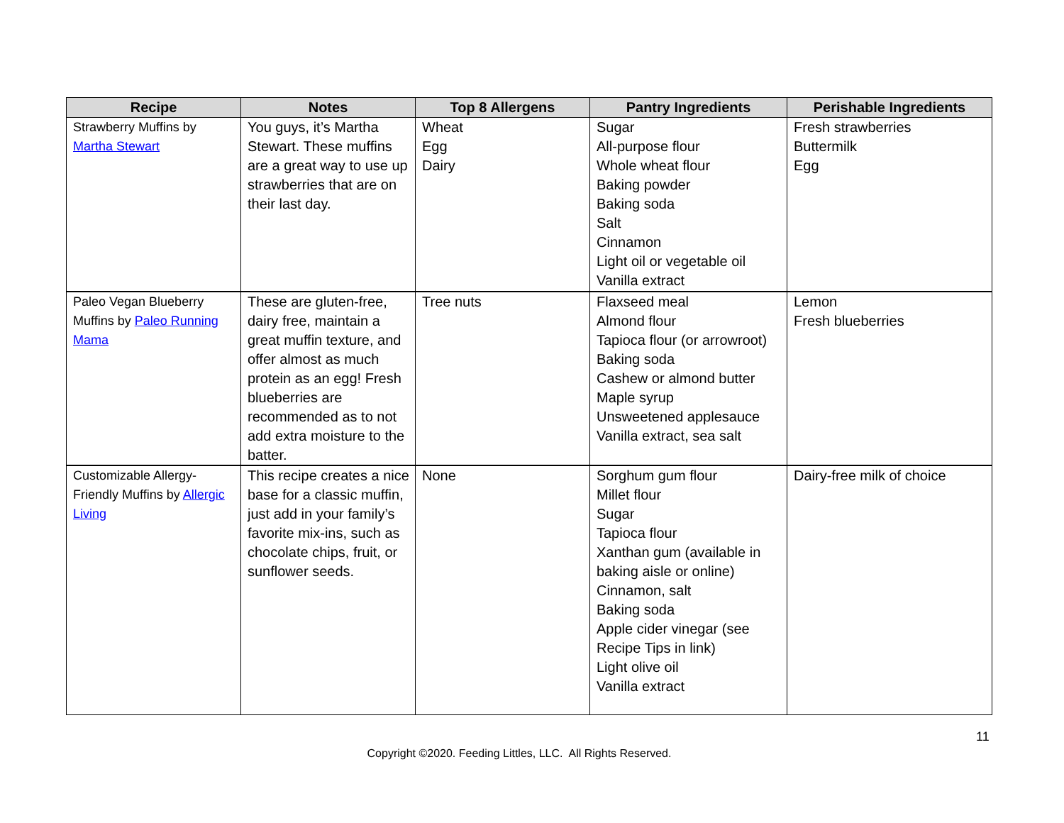| Recipe | Notes | Top 8 Allergens | Pantry Ingredients | Perishable Ingredients |
| --- | --- | --- | --- | --- |
| Strawberry Muffins by Martha Stewart | You guys, it’s Martha Stewart. These muffins are a great way to use up strawberries that are on their last day. | Wheat Egg Dairy | Sugar All-purpose flour Whole wheat flour Baking powder Baking soda Salt Cinnamon Light oil or vegetable oil Vanilla extract | Fresh strawberries Buttermilk Egg |
| Paleo Vegan Blueberry Muffins by Paleo Running Mama | These are gluten-free, dairy free, maintain a great muffin texture, and offer almost as much protein as an egg! Fresh blueberries are recommended as to not add extra moisture to the batter. | Tree nuts | Flaxseed meal Almond flour Tapioca flour (or arrowroot) Baking soda Cashew or almond butter Maple syrup Unsweetened applesauce Vanilla extract, sea salt | Lemon Fresh blueberries |
| Customizable Allergy-Friendly Muffins by Allergic Living | This recipe creates a nice base for a classic muffin, just add in your family’s favorite mix-ins, such as chocolate chips, fruit, or sunflower seeds. | None | Sorghum gum flour Millet flour Sugar Tapioca flour Xanthan gum (available in baking aisle or online) Cinnamon, salt Baking soda Apple cider vinegar (see Recipe Tips in link) Light olive oil Vanilla extract | Dairy-free milk of choice |
11
Copyright ©2020. Feeding Littles, LLC. All Rights Reserved.